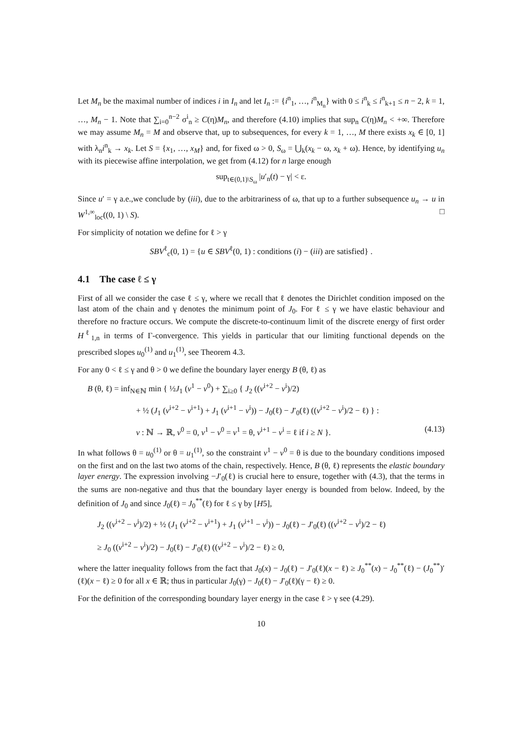Let M<sub>n</sub> be the maximal number of indices i in I<sub>n</sub> and let I<sub>n</sub> := {i<sup>n</sup><sub>1</sub>, …, i<sup>n</sup><sub>M<sub>n</sub></sub>} with 0 ≤ i<sup>n</sup><sub>k</sub> ≤ i<sup>n</sup><sub>k+1</sub> ≤ n − 2, k = 1, …, M<sub>n</sub> − 1. Note that ∑<sub>i=0</sub><sup>n−2</sup> σ<sup>i</sup><sub>n</sub> ≥ C(η)M<sub>n</sub>, and therefore (4.10) implies that sup<sub>n</sub> C(η)M<sub>n</sub> < +∞. Therefore we may assume M<sub>n</sub> = M and observe that, up to subsequences, for every k = 1, …, M there exists x<sub>k</sub> ∈ [0, 1] with λ<sub>n</sub>i<sup>n</sup><sub>k</sub> → x<sub>k</sub>. Let S = {x<sub>1</sub>, …, x<sub>M</sub>} and, for fixed ω > 0, S<sub>ω</sub> = ⋃<sub>k</sub>(x<sub>k</sub> − ω, x<sub>k</sub> + ω). Hence, by identifying u<sub>n</sub> with its piecewise affine interpolation, we get from (4.12) for n large enough
sup<sub>t∈(0,1)\S<sub>ω</sub></sub> |u′<sub>n</sub>(t) − γ| < ε.
Since u′ = γ a.e.,we conclude by (iii), due to the arbitrariness of ω, that up to a further subsequence u<sub>n</sub> → u in W<sup>1,∞</sup><sub>loc</sub>((0, 1) \ S). □
For simplicity of notation we define for ℓ > γ
SBV<sup>ℓ</sup><sub>c</sub>(0, 1) = {u ∈ SBV<sup>ℓ</sup>(0, 1) : conditions (i) − (iii) are satisfied} .
4.1 The case ℓ ≤ γ
First of all we consider the case ℓ ≤ γ, where we recall that ℓ denotes the Dirichlet condition imposed on the last atom of the chain and γ denotes the minimum point of J<sub>0</sub>. For ℓ ≤ γ we have elastic behaviour and therefore no fracture occurs. We compute the discrete-to-continuum limit of the discrete energy of first order H<sup>ℓ</sup><sub>1,n</sub> in terms of Γ-convergence. This yields in particular that our limiting functional depends on the prescribed slopes u<sub>0</sub><sup>(1)</sup> and u<sub>1</sub><sup>(1)</sup>, see Theorem 4.3.
For any 0 < ℓ ≤ γ and θ > 0 we define the boundary layer energy B (θ, ℓ) as
B (θ, ℓ) = inf<sub>N∈ℕ</sub> min { ½J<sub>1</sub> (v<sup>1</sup> − v<sup>0</sup>) + ∑<sub>i≥0</sub> { J<sub>2</sub> ((v<sup>i+2</sup> − v<sup>i</sup>)/2)
+ ½ (J<sub>1</sub> (v<sup>i+2</sup> − v<sup>i+1</sup>) + J<sub>1</sub> (v<sup>i+1</sup> − v<sup>i</sup>)) − J<sub>0</sub>(ℓ) − J′<sub>0</sub>(ℓ) ((v<sup>i+2</sup> − v<sup>i</sup>)/2 − ℓ) } :
v : ℕ → ℝ, v<sup>0</sup> = 0, v<sup>1</sup> − v<sup>0</sup> = v<sup>1</sup> = θ, v<sup>i+1</sup> − v<sup>i</sup> = ℓ if i ≥ N }. (4.13)
In what follows θ = u<sub>0</sub><sup>(1)</sup> or θ = u<sub>1</sub><sup>(1)</sup>, so the constraint v<sup>1</sup> − v<sup>0</sup> = θ is due to the boundary conditions imposed on the first and on the last two atoms of the chain, respectively. Hence, B (θ, ℓ) represents the elastic boundary layer energy. The expression involving −J′<sub>0</sub>(ℓ) is crucial here to ensure, together with (4.3), that the terms in the sums are non-negative and thus that the boundary layer energy is bounded from below. Indeed, by the definition of J<sub>0</sub> and since J<sub>0</sub>(ℓ) = J<sub>0</sub><sup>**</sup>(ℓ) for ℓ ≤ γ by [H5],
J<sub>2</sub> ((v<sup>i+2</sup> − v<sup>i</sup>)/2) + ½ (J<sub>1</sub> (v<sup>i+2</sup> − v<sup>i+1</sup>) + J<sub>1</sub> (v<sup>i+1</sup> − v<sup>i</sup>)) − J<sub>0</sub>(ℓ) − J′<sub>0</sub>(ℓ) ((v<sup>i+2</sup> − v<sup>i</sup>)/2 − ℓ)
≥ J<sub>0</sub> ((v<sup>i+2</sup> − v<sup>i</sup>)/2) − J<sub>0</sub>(ℓ) − J′<sub>0</sub>(ℓ) ((v<sup>i+2</sup> − v<sup>i</sup>)/2 − ℓ) ≥ 0,
where the latter inequality follows from the fact that J<sub>0</sub>(x) − J<sub>0</sub>(ℓ) − J′<sub>0</sub>(ℓ)(x − ℓ) ≥ J<sub>0</sub><sup>**</sup>(x) − J<sub>0</sub><sup>**</sup>(ℓ) − (J<sub>0</sub><sup>**</sup>)′(ℓ)(x − ℓ) ≥ 0 for all x ∈ ℝ; thus in particular J<sub>0</sub>(γ) − J<sub>0</sub>(ℓ) − J′<sub>0</sub>(ℓ)(γ − ℓ) ≥ 0.
For the definition of the corresponding boundary layer energy in the case ℓ > γ see (4.29).
10